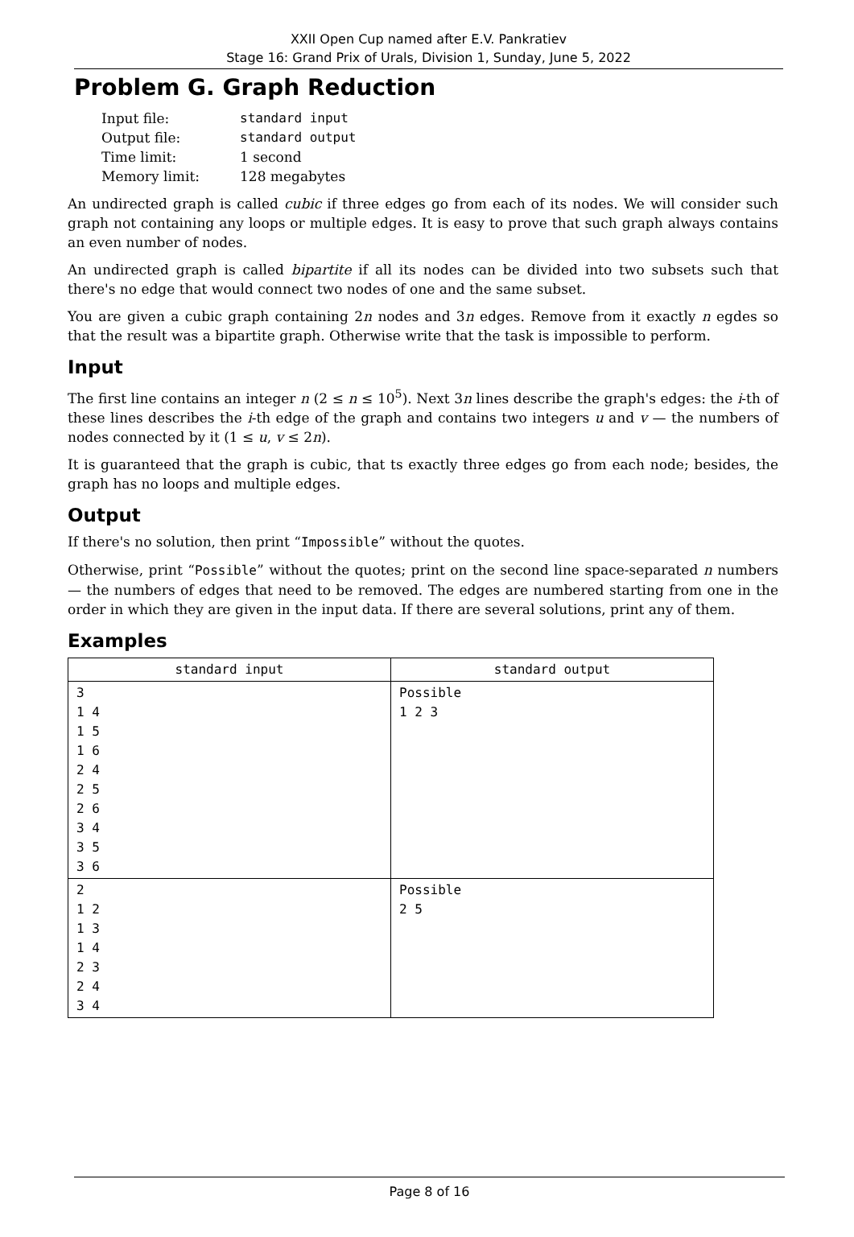XXII Open Cup named after E.V. Pankratiev
Stage 16: Grand Prix of Urals, Division 1, Sunday, June 5, 2022
Problem G. Graph Reduction
| Input file: | standard input |
| Output file: | standard output |
| Time limit: | 1 second |
| Memory limit: | 128 megabytes |
An undirected graph is called cubic if three edges go from each of its nodes. We will consider such graph not containing any loops or multiple edges. It is easy to prove that such graph always contains an even number of nodes.
An undirected graph is called bipartite if all its nodes can be divided into two subsets such that there's no edge that would connect two nodes of one and the same subset.
You are given a cubic graph containing 2n nodes and 3n edges. Remove from it exactly n egdes so that the result was a bipartite graph. Otherwise write that the task is impossible to perform.
Input
The first line contains an integer n (2 ≤ n ≤ 10<sup>5</sup>). Next 3n lines describe the graph's edges: the i-th of these lines describes the i-th edge of the graph and contains two integers u and v — the numbers of nodes connected by it (1 ≤ u, v ≤ 2n).
It is guaranteed that the graph is cubic, that ts exactly three edges go from each node; besides, the graph has no loops and multiple edges.
Output
If there's no solution, then print “Impossible” without the quotes.
Otherwise, print “Possible” without the quotes; print on the second line space-separated n numbers — the numbers of edges that need to be removed. The edges are numbered starting from one in the order in which they are given in the input data. If there are several solutions, print any of them.
Examples
| standard input | standard output |
| --- | --- |
| 3 1 4 1 5 1 6 2 4 2 5 2 6 3 4 3 5 3 6 | Possible 1 2 3 |
| 2 1 2 1 3 1 4 2 3 2 4 3 4 | Possible 2 5 |
Page 8 of 16